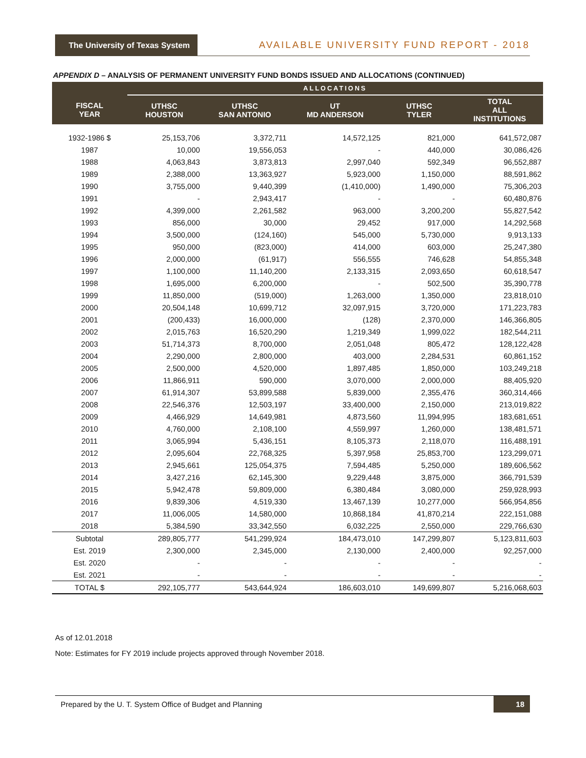The University of Texas System
AVAILABLE UNIVERSITY FUND REPORT - 2018
APPENDIX D – ANALYSIS OF PERMANENT UNIVERSITY FUND BONDS ISSUED AND ALLOCATIONS (CONTINUED)
| | ALLOCATIONS | | | | |
| --- | --- | --- | --- | --- | --- |
| FISCAL YEAR | UTHSC HOUSTON | UTHSC SAN ANTONIO | UT MD ANDERSON | UTHSC TYLER | TOTAL ALL INSTITUTIONS |
| 1932-1986 $ | 25,153,706 | 3,372,711 | 14,572,125 | 821,000 | 641,572,087 |
| 1987 | 10,000 | 19,556,053 | - | 440,000 | 30,086,426 |
| 1988 | 4,063,843 | 3,873,813 | 2,997,040 | 592,349 | 96,552,887 |
| 1989 | 2,388,000 | 13,363,927 | 5,923,000 | 1,150,000 | 88,591,862 |
| 1990 | 3,755,000 | 9,440,399 | (1,410,000) | 1,490,000 | 75,306,203 |
| 1991 | - | 2,943,417 | - | - | 60,480,876 |
| 1992 | 4,399,000 | 2,261,582 | 963,000 | 3,200,200 | 55,827,542 |
| 1993 | 856,000 | 30,000 | 29,452 | 917,000 | 14,292,568 |
| 1994 | 3,500,000 | (124,160) | 545,000 | 5,730,000 | 9,913,133 |
| 1995 | 950,000 | (823,000) | 414,000 | 603,000 | 25,247,380 |
| 1996 | 2,000,000 | (61,917) | 556,555 | 746,628 | 54,855,348 |
| 1997 | 1,100,000 | 11,140,200 | 2,133,315 | 2,093,650 | 60,618,547 |
| 1998 | 1,695,000 | 6,200,000 | - | 502,500 | 35,390,778 |
| 1999 | 11,850,000 | (519,000) | 1,263,000 | 1,350,000 | 23,818,010 |
| 2000 | 20,504,148 | 10,699,712 | 32,097,915 | 3,720,000 | 171,223,783 |
| 2001 | (200,433) | 16,000,000 | (128) | 2,370,000 | 146,366,805 |
| 2002 | 2,015,763 | 16,520,290 | 1,219,349 | 1,999,022 | 182,544,211 |
| 2003 | 51,714,373 | 8,700,000 | 2,051,048 | 805,472 | 128,122,428 |
| 2004 | 2,290,000 | 2,800,000 | 403,000 | 2,284,531 | 60,861,152 |
| 2005 | 2,500,000 | 4,520,000 | 1,897,485 | 1,850,000 | 103,249,218 |
| 2006 | 11,866,911 | 590,000 | 3,070,000 | 2,000,000 | 88,405,920 |
| 2007 | 61,914,307 | 53,899,588 | 5,839,000 | 2,355,476 | 360,314,466 |
| 2008 | 22,546,376 | 12,503,197 | 33,400,000 | 2,150,000 | 213,019,822 |
| 2009 | 4,466,929 | 14,649,981 | 4,873,560 | 11,994,995 | 183,681,651 |
| 2010 | 4,760,000 | 2,108,100 | 4,559,997 | 1,260,000 | 138,481,571 |
| 2011 | 3,065,994 | 5,436,151 | 8,105,373 | 2,118,070 | 116,488,191 |
| 2012 | 2,095,604 | 22,768,325 | 5,397,958 | 25,853,700 | 123,299,071 |
| 2013 | 2,945,661 | 125,054,375 | 7,594,485 | 5,250,000 | 189,606,562 |
| 2014 | 3,427,216 | 62,145,300 | 9,229,448 | 3,875,000 | 366,791,539 |
| 2015 | 5,942,478 | 59,809,000 | 6,380,484 | 3,080,000 | 259,928,993 |
| 2016 | 9,839,306 | 4,519,330 | 13,467,139 | 10,277,000 | 566,954,856 |
| 2017 | 11,006,005 | 14,580,000 | 10,868,184 | 41,870,214 | 222,151,088 |
| 2018 | 5,384,590 | 33,342,550 | 6,032,225 | 2,550,000 | 229,766,630 |
| Subtotal | 289,805,777 | 541,299,924 | 184,473,010 | 147,299,807 | 5,123,811,603 |
| Est. 2019 | 2,300,000 | 2,345,000 | 2,130,000 | 2,400,000 | 92,257,000 |
| Est. 2020 | - | - | - | - | - |
| Est. 2021 | - | - | - | - | - |
| TOTAL $ | 292,105,777 | 543,644,924 | 186,603,010 | 149,699,807 | 5,216,068,603 |
As of 12.01.2018
Note: Estimates for FY 2019 include projects approved through November 2018.
Prepared by the U. T. System Office of Budget and Planning 18